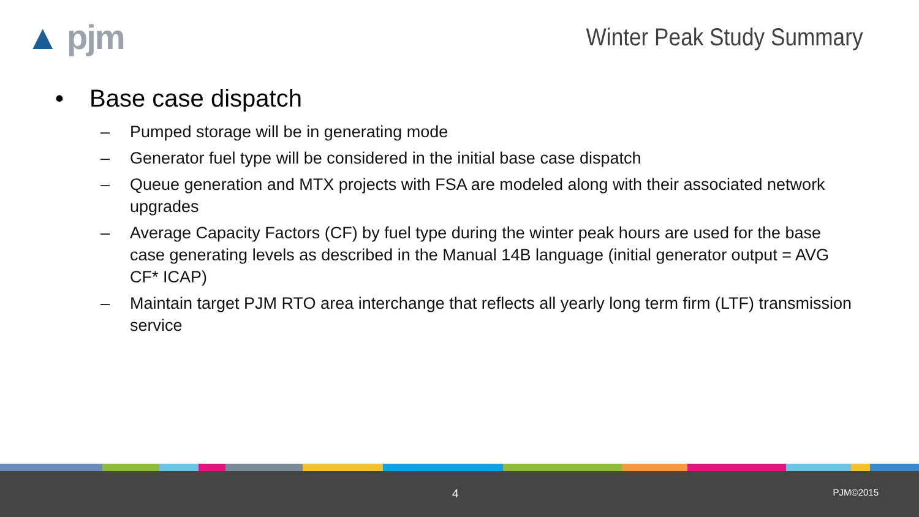▲ pjm
Winter Peak Study Summary
• Base case dispatch
– Pumped storage will be in generating mode
– Generator fuel type will be considered in the initial base case dispatch
– Queue generation and MTX projects with FSA are modeled along with their associated network upgrades
– Average Capacity Factors (CF) by fuel type during the winter peak hours are used for the base case generating levels as described in the Manual 14B language (initial generator output = AVG CF* ICAP)
– Maintain target PJM RTO area interchange that reflects all yearly long term firm (LTF) transmission service
4 PJM©2015